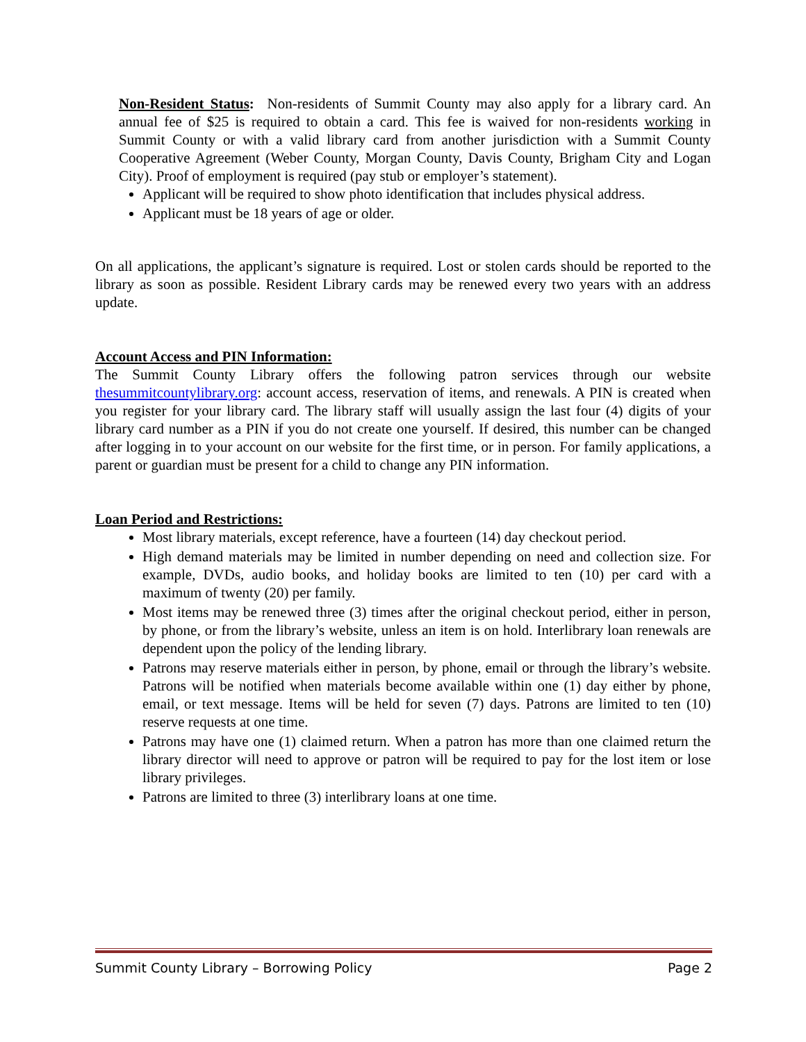Non-Resident Status: Non-residents of Summit County may also apply for a library card. An annual fee of $25 is required to obtain a card. This fee is waived for non-residents working in Summit County or with a valid library card from another jurisdiction with a Summit County Cooperative Agreement (Weber County, Morgan County, Davis County, Brigham City and Logan City). Proof of employment is required (pay stub or employer’s statement).
Applicant will be required to show photo identification that includes physical address.
Applicant must be 18 years of age or older.
On all applications, the applicant’s signature is required. Lost or stolen cards should be reported to the library as soon as possible. Resident Library cards may be renewed every two years with an address update.
Account Access and PIN Information:
The Summit County Library offers the following patron services through our website thesummitcountylibrary.org: account access, reservation of items, and renewals. A PIN is created when you register for your library card. The library staff will usually assign the last four (4) digits of your library card number as a PIN if you do not create one yourself. If desired, this number can be changed after logging in to your account on our website for the first time, or in person. For family applications, a parent or guardian must be present for a child to change any PIN information.
Loan Period and Restrictions:
Most library materials, except reference, have a fourteen (14) day checkout period.
High demand materials may be limited in number depending on need and collection size. For example, DVDs, audio books, and holiday books are limited to ten (10) per card with a maximum of twenty (20) per family.
Most items may be renewed three (3) times after the original checkout period, either in person, by phone, or from the library’s website, unless an item is on hold. Interlibrary loan renewals are dependent upon the policy of the lending library.
Patrons may reserve materials either in person, by phone, email or through the library’s website. Patrons will be notified when materials become available within one (1) day either by phone, email, or text message. Items will be held for seven (7) days. Patrons are limited to ten (10) reserve requests at one time.
Patrons may have one (1) claimed return. When a patron has more than one claimed return the library director will need to approve or patron will be required to pay for the lost item or lose library privileges.
Patrons are limited to three (3) interlibrary loans at one time.
Summit County Library – Borrowing Policy Page 2